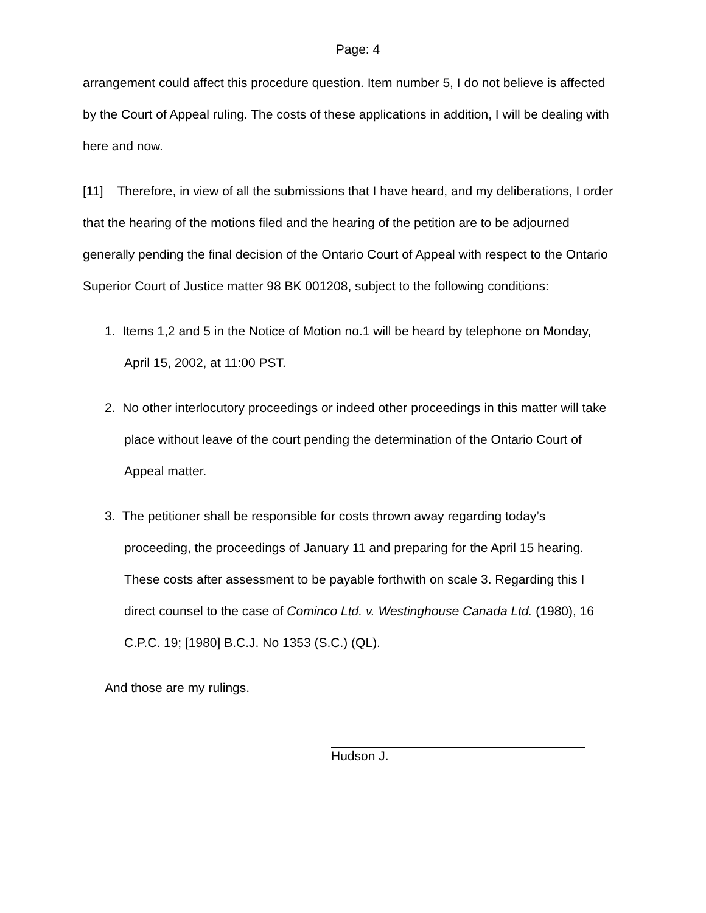Page: 4
arrangement could affect this procedure question. Item number 5, I do not believe is affected by the Court of Appeal ruling. The costs of these applications in addition, I will be dealing with here and now.
[11] Therefore, in view of all the submissions that I have heard, and my deliberations, I order that the hearing of the motions filed and the hearing of the petition are to be adjourned generally pending the final decision of the Ontario Court of Appeal with respect to the Ontario Superior Court of Justice matter 98 BK 001208, subject to the following conditions:
1. Items 1,2 and 5 in the Notice of Motion no.1 will be heard by telephone on Monday, April 15, 2002, at 11:00 PST.
2. No other interlocutory proceedings or indeed other proceedings in this matter will take place without leave of the court pending the determination of the Ontario Court of Appeal matter.
3. The petitioner shall be responsible for costs thrown away regarding today’s proceeding, the proceedings of January 11 and preparing for the April 15 hearing. These costs after assessment to be payable forthwith on scale 3. Regarding this I direct counsel to the case of Cominco Ltd. v. Westinghouse Canada Ltd. (1980), 16 C.P.C. 19; [1980] B.C.J. No 1353 (S.C.) (QL).
And those are my rulings.
Hudson J.